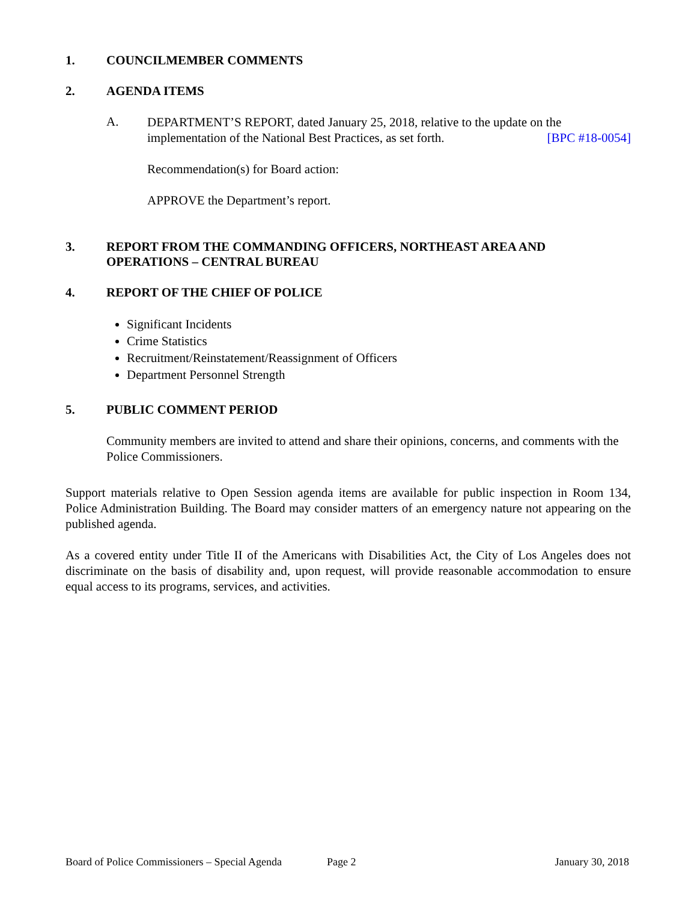1. COUNCILMEMBER COMMENTS
2. AGENDA ITEMS
A.
DEPARTMENT’S REPORT, dated January 25, 2018, relative to the update on the
implementation of the National Best Practices, as set forth. [BPC #18-0054]
Recommendation(s) for Board action:
APPROVE the Department’s report.
3. REPORT FROM THE COMMANDING OFFICERS, NORTHEAST AREA AND
OPERATIONS – CENTRAL BUREAU
4. REPORT OF THE CHIEF OF POLICE
Significant Incidents
Crime Statistics
Recruitment/Reinstatement/Reassignment of Officers
Department Personnel Strength
5. PUBLIC COMMENT PERIOD
Community members are invited to attend and share their opinions, concerns, and comments with the Police Commissioners.
Support materials relative to Open Session agenda items are available for public inspection in Room 134, Police Administration Building. The Board may consider matters of an emergency nature not appearing on the published agenda.
As a covered entity under Title II of the Americans with Disabilities Act, the City of Los Angeles does not discriminate on the basis of disability and, upon request, will provide reasonable accommodation to ensure equal access to its programs, services, and activities.
Board of Police Commissioners – Special Agenda Page 2 January 30, 2018